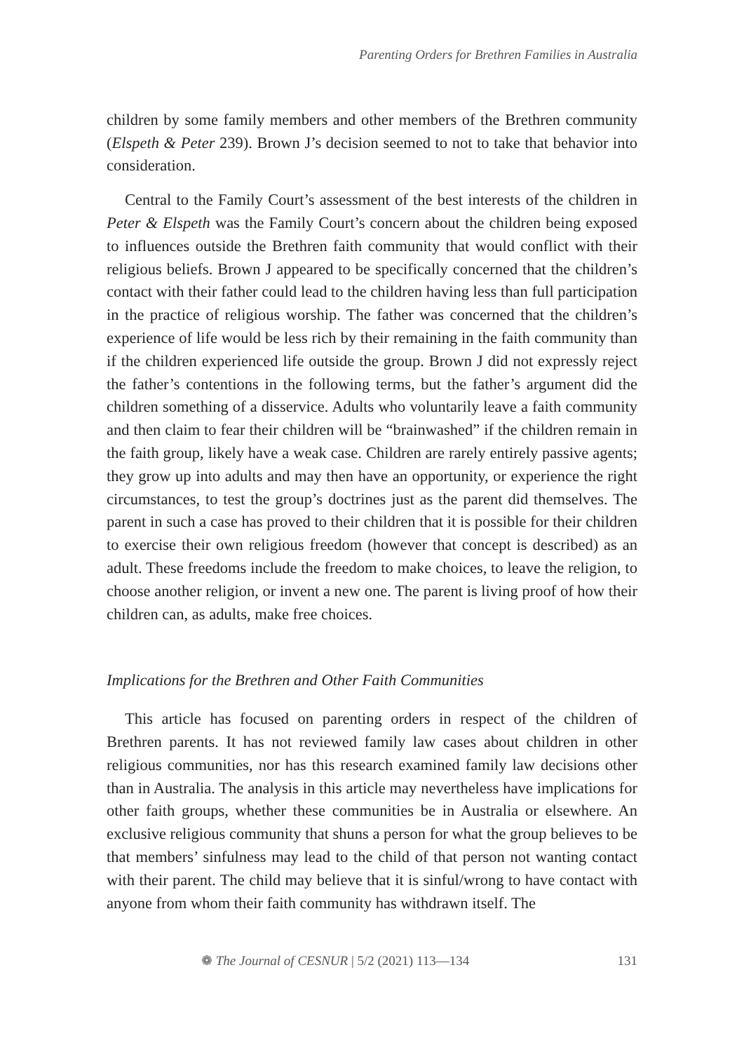Parenting Orders for Brethren Families in Australia
children by some family members and other members of the Brethren community (Elspeth & Peter 239). Brown J’s decision seemed to not to take that behavior into consideration.
Central to the Family Court’s assessment of the best interests of the children in Peter & Elspeth was the Family Court’s concern about the children being exposed to influences outside the Brethren faith community that would conflict with their religious beliefs. Brown J appeared to be specifically concerned that the children’s contact with their father could lead to the children having less than full participation in the practice of religious worship. The father was concerned that the children’s experience of life would be less rich by their remaining in the faith community than if the children experienced life outside the group. Brown J did not expressly reject the father’s contentions in the following terms, but the father’s argument did the children something of a disservice. Adults who voluntarily leave a faith community and then claim to fear their children will be “brainwashed” if the children remain in the faith group, likely have a weak case. Children are rarely entirely passive agents; they grow up into adults and may then have an opportunity, or experience the right circumstances, to test the group’s doctrines just as the parent did themselves. The parent in such a case has proved to their children that it is possible for their children to exercise their own religious freedom (however that concept is described) as an adult. These freedoms include the freedom to make choices, to leave the religion, to choose another religion, or invent a new one. The parent is living proof of how their children can, as adults, make free choices.
Implications for the Brethren and Other Faith Communities
This article has focused on parenting orders in respect of the children of Brethren parents. It has not reviewed family law cases about children in other religious communities, nor has this research examined family law decisions other than in Australia. The analysis in this article may nevertheless have implications for other faith groups, whether these communities be in Australia or elsewhere. An exclusive religious community that shuns a person for what the group believes to be that members’ sinfulness may lead to the child of that person not wanting contact with their parent. The child may believe that it is sinful/wrong to have contact with anyone from whom their faith community has withdrawn itself. The
❁ The Journal of CESNUR | 5/2 (2021) 113—134 131